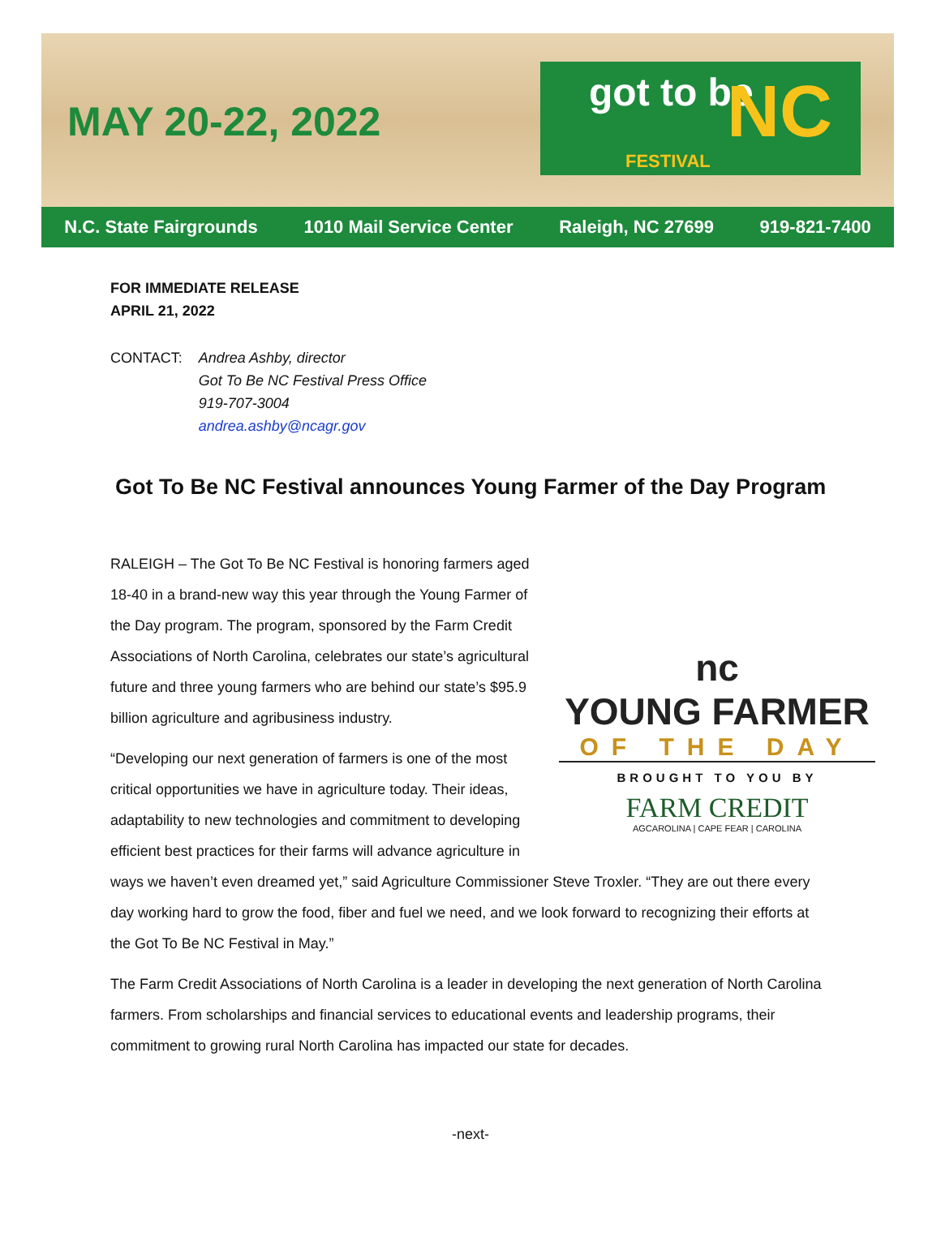MAY 20-22, 2022
got to be NC
FESTIVAL
N.C. State Fairgrounds 1010 Mail Service Center Raleigh, NC 27699 919-821-7400
FOR IMMEDIATE RELEASE
APRIL 21, 2022
CONTACT: Andrea Ashby, director
Got To Be NC Festival Press Office
919-707-3004
andrea.ashby@ncagr.gov
Got To Be NC Festival announces Young Farmer of the Day Program
nc
YOUNG FARMER
OF THE DAY
BROUGHT TO YOU BY
FARM CREDIT
AGCAROLINA | CAPE FEAR | CAROLINA
RALEIGH – The Got To Be NC Festival is honoring farmers aged 18-40 in a brand-new way this year through the Young Farmer of the Day program. The program, sponsored by the Farm Credit Associations of North Carolina, celebrates our state’s agricultural future and three young farmers who are behind our state’s $95.9 billion agriculture and agribusiness industry.
“Developing our next generation of farmers is one of the most critical opportunities we have in agriculture today. Their ideas, adaptability to new technologies and commitment to developing efficient best practices for their farms will advance agriculture in ways we haven’t even dreamed yet,” said Agriculture Commissioner Steve Troxler. “They are out there every day working hard to grow the food, fiber and fuel we need, and we look forward to recognizing their efforts at the Got To Be NC Festival in May.”
The Farm Credit Associations of North Carolina is a leader in developing the next generation of North Carolina farmers. From scholarships and financial services to educational events and leadership programs, their commitment to growing rural North Carolina has impacted our state for decades.
-next-